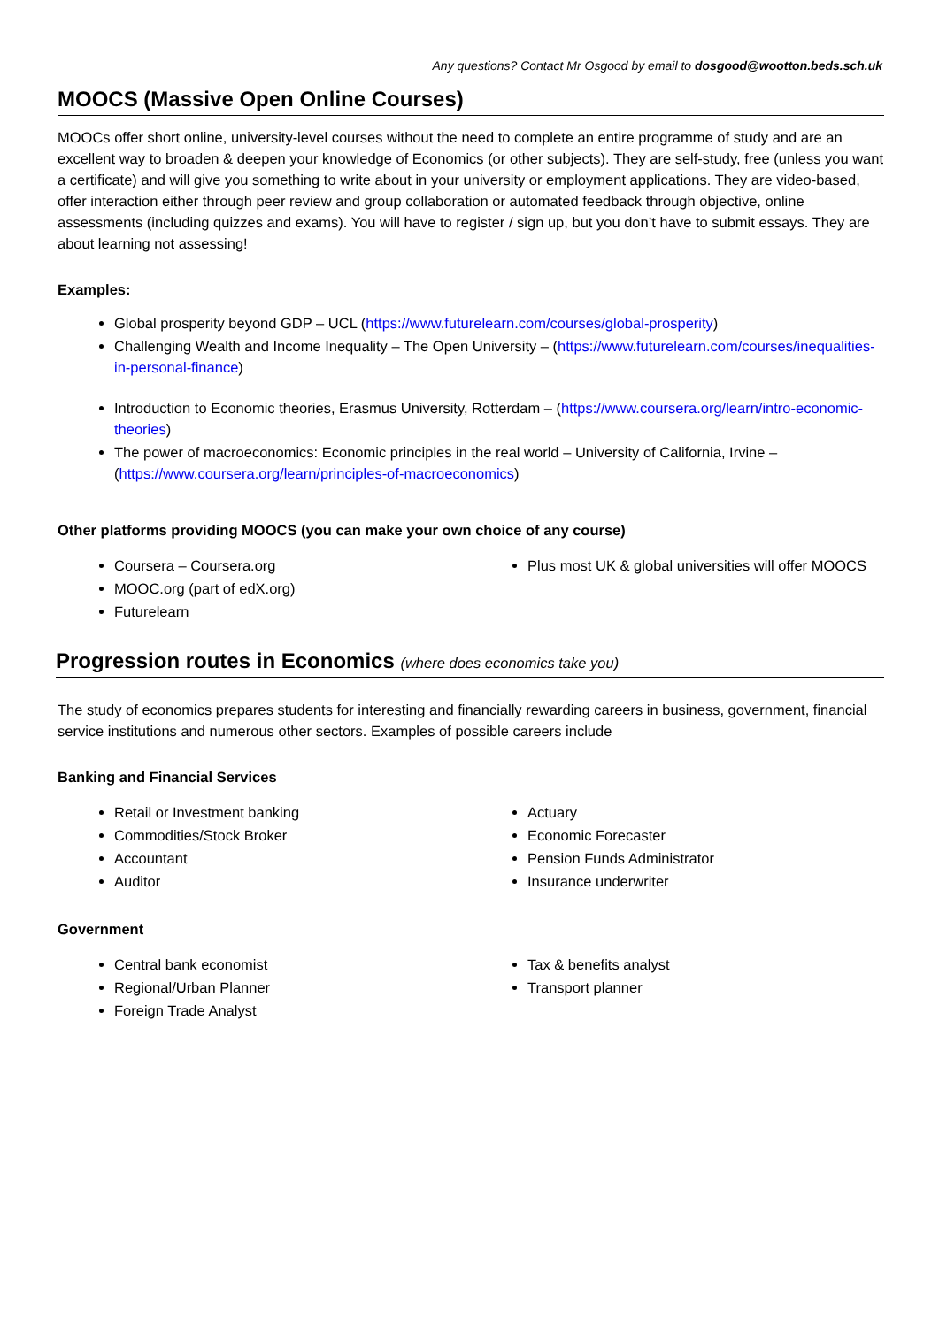Any questions? Contact Mr Osgood by email to dosgood@wootton.beds.sch.uk
MOOCS (Massive Open Online Courses)
MOOCs offer short online, university-level courses without the need to complete an entire programme of study and are an excellent way to broaden & deepen your knowledge of Economics (or other subjects). They are self-study, free (unless you want a certificate) and will give you something to write about in your university or employment applications. They are video-based, offer interaction either through peer review and group collaboration or automated feedback through objective, online assessments (including quizzes and exams). You will have to register / sign up, but you don’t have to submit essays. They are about learning not assessing!
Examples:
Global prosperity beyond GDP – UCL (https://www.futurelearn.com/courses/global-prosperity)
Challenging Wealth and Income Inequality – The Open University – (https://www.futurelearn.com/courses/inequalities-in-personal-finance)
Introduction to Economic theories, Erasmus University, Rotterdam – (https://www.coursera.org/learn/intro-economic-theories)
The power of macroeconomics: Economic principles in the real world – University of California, Irvine – (https://www.coursera.org/learn/principles-of-macroeconomics)
Other platforms providing MOOCS (you can make your own choice of any course)
Coursera – Coursera.org
MOOC.org (part of edX.org)
Futurelearn
Plus most UK & global universities will offer MOOCS
Progression routes in Economics (where does economics take you)
The study of economics prepares students for interesting and financially rewarding careers in business, government, financial service institutions and numerous other sectors. Examples of possible careers include
Banking and Financial Services
Retail or Investment banking
Commodities/Stock Broker
Accountant
Auditor
Actuary
Economic Forecaster
Pension Funds Administrator
Insurance underwriter
Government
Central bank economist
Regional/Urban Planner
Foreign Trade Analyst
Tax & benefits analyst
Transport planner